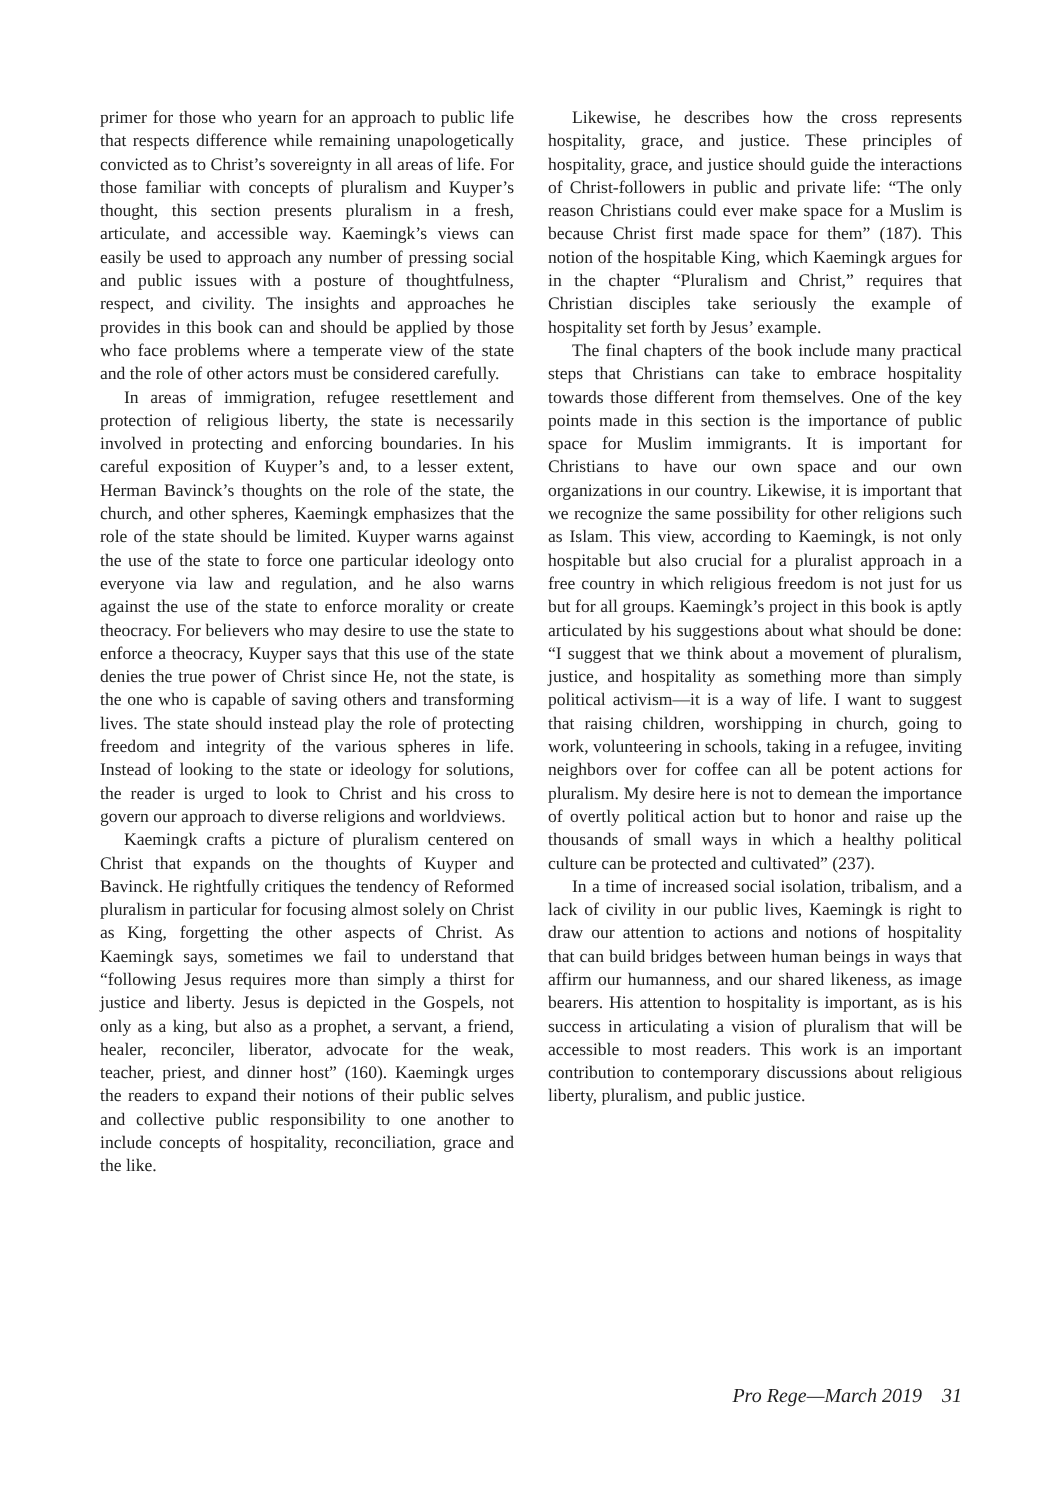primer for those who yearn for an approach to public life that respects difference while remaining unapologetically convicted as to Christ’s sovereignty in all areas of life. For those familiar with concepts of pluralism and Kuyper’s thought, this section presents pluralism in a fresh, articulate, and accessible way. Kaemingk’s views can easily be used to approach any number of pressing social and public issues with a posture of thoughtfulness, respect, and civility. The insights and approaches he provides in this book can and should be applied by those who face problems where a temperate view of the state and the role of other actors must be considered carefully.
In areas of immigration, refugee resettlement and protection of religious liberty, the state is necessarily involved in protecting and enforcing boundaries. In his careful exposition of Kuyper’s and, to a lesser extent, Herman Bavinck’s thoughts on the role of the state, the church, and other spheres, Kaemingk emphasizes that the role of the state should be limited. Kuyper warns against the use of the state to force one particular ideology onto everyone via law and regulation, and he also warns against the use of the state to enforce morality or create theocracy. For believers who may desire to use the state to enforce a theocracy, Kuyper says that this use of the state denies the true power of Christ since He, not the state, is the one who is capable of saving others and transforming lives. The state should instead play the role of protecting freedom and integrity of the various spheres in life. Instead of looking to the state or ideology for solutions, the reader is urged to look to Christ and his cross to govern our approach to diverse religions and worldviews.
Kaemingk crafts a picture of pluralism centered on Christ that expands on the thoughts of Kuyper and Bavinck. He rightfully critiques the tendency of Reformed pluralism in particular for focusing almost solely on Christ as King, forgetting the other aspects of Christ. As Kaemingk says, sometimes we fail to understand that “following Jesus requires more than simply a thirst for justice and liberty. Jesus is depicted in the Gospels, not only as a king, but also as a prophet, a servant, a friend, healer, reconciler, liberator, advocate for the weak, teacher, priest, and dinner host” (160). Kaemingk urges the readers to expand their notions of their public selves and collective public responsibility to one another to include concepts of hospitality, reconciliation, grace and the like.
Likewise, he describes how the cross represents hospitality, grace, and justice. These principles of hospitality, grace, and justice should guide the interactions of Christ-followers in public and private life: “The only reason Christians could ever make space for a Muslim is because Christ first made space for them” (187). This notion of the hospitable King, which Kaemingk argues for in the chapter “Pluralism and Christ,” requires that Christian disciples take seriously the example of hospitality set forth by Jesus’ example.
The final chapters of the book include many practical steps that Christians can take to embrace hospitality towards those different from themselves. One of the key points made in this section is the importance of public space for Muslim immigrants. It is important for Christians to have our own space and our own organizations in our country. Likewise, it is important that we recognize the same possibility for other religions such as Islam. This view, according to Kaemingk, is not only hospitable but also crucial for a pluralist approach in a free country in which religious freedom is not just for us but for all groups. Kaemingk’s project in this book is aptly articulated by his suggestions about what should be done: “I suggest that we think about a movement of pluralism, justice, and hospitality as something more than simply political activism—it is a way of life. I want to suggest that raising children, worshipping in church, going to work, volunteering in schools, taking in a refugee, inviting neighbors over for coffee can all be potent actions for pluralism. My desire here is not to demean the importance of overtly political action but to honor and raise up the thousands of small ways in which a healthy political culture can be protected and cultivated” (237).
In a time of increased social isolation, tribalism, and a lack of civility in our public lives, Kaemingk is right to draw our attention to actions and notions of hospitality that can build bridges between human beings in ways that affirm our humanness, and our shared likeness, as image bearers. His attention to hospitality is important, as is his success in articulating a vision of pluralism that will be accessible to most readers. This work is an important contribution to contemporary discussions about religious liberty, pluralism, and public justice.
Pro Rege—March 2019 31